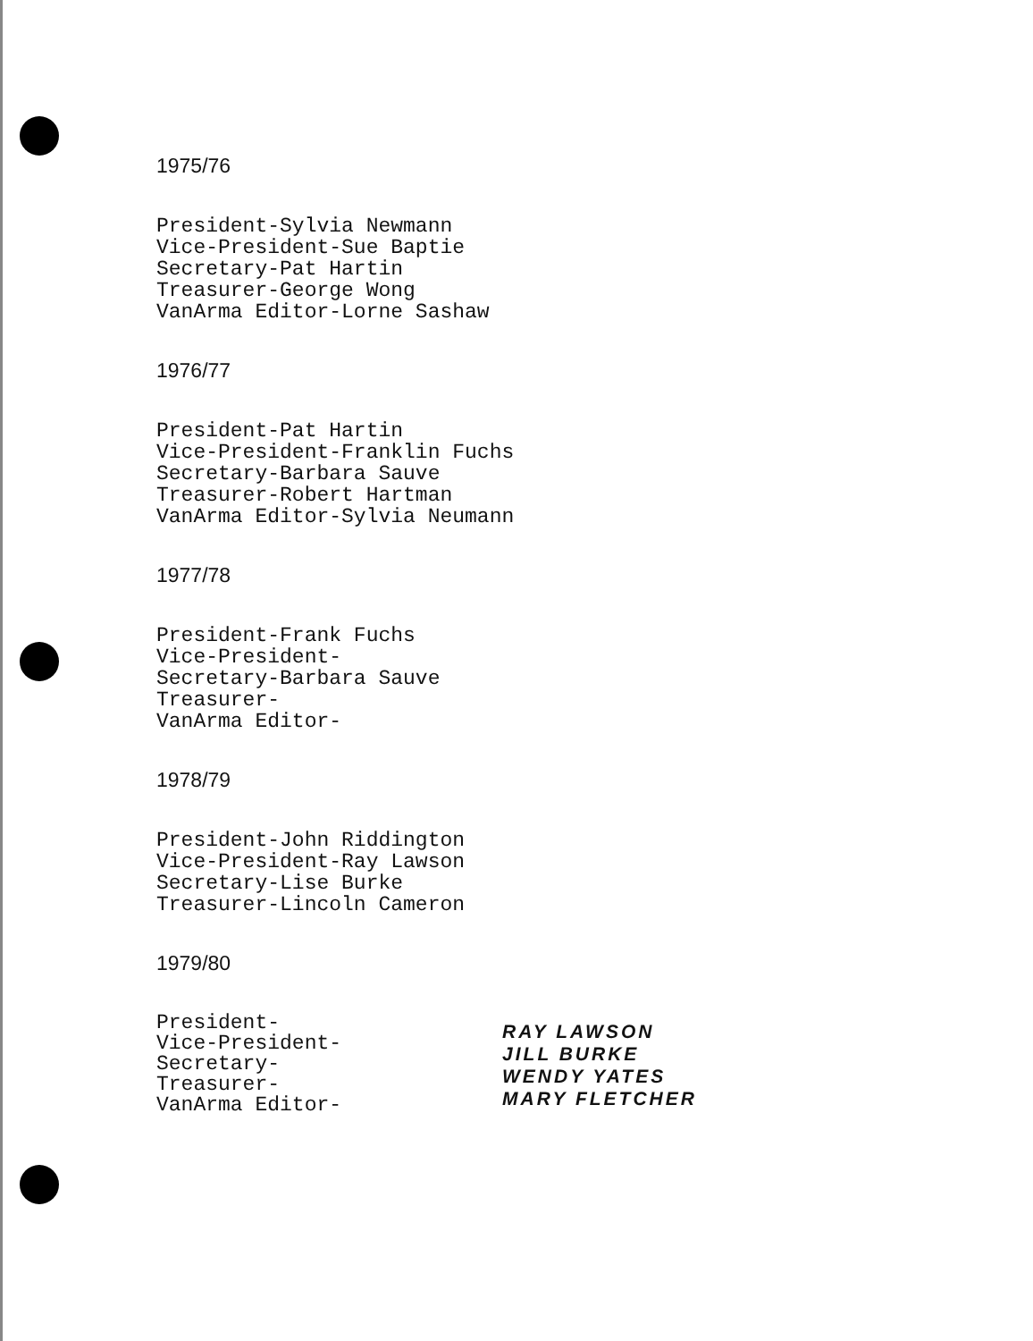1975/76
President-Sylvia Newmann
Vice-President-Sue Baptie
Secretary-Pat Hartin
Treasurer-George Wong
VanArma Editor-Lorne Sashaw
1976/77
President-Pat Hartin
Vice-President-Franklin Fuchs
Secretary-Barbara Sauve
Treasurer-Robert Hartman
VanArma Editor-Sylvia Neumann
1977/78
President-Frank Fuchs
Vice-President-
Secretary-Barbara Sauve
Treasurer-
VanArma Editor-
1978/79
President-John Riddington
Vice-President-Ray Lawson
Secretary-Lise Burke
Treasurer-Lincoln Cameron
1979/80
President-
Vice-President-
Secretary-
Treasurer-
VanArma Editor-
RAY LAWSON
JILL BURKE
WENDY YATES
MARY FLETCHER